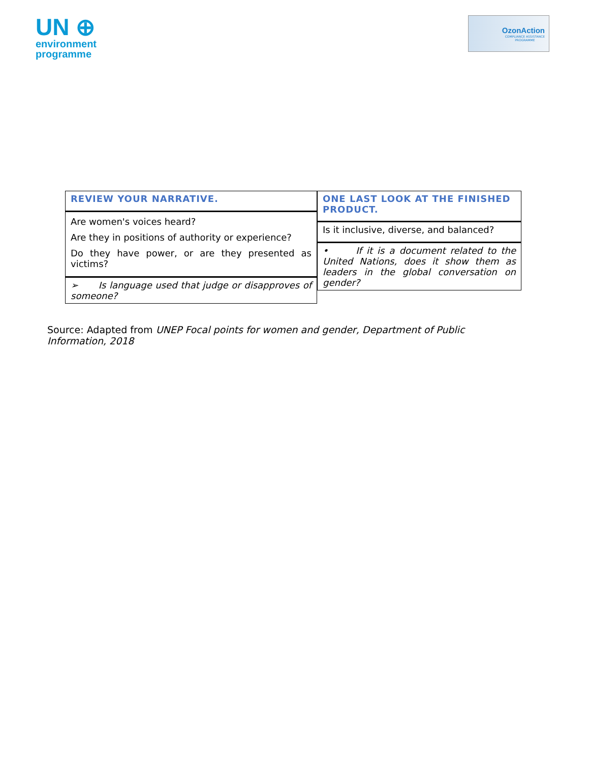UN ⊕
environment
programme
OzonAction
COMPLIANCE ASSISTANCE
PROGRAMME
| REVIEW YOUR NARRATIVE. |
| Are women's voices heard? Are they in positions of authority or experience? Do they have power, or are they presented as victims? |
| ➢ Is language used that judge or disapproves of someone? |
| ONE LAST LOOK AT THE FINISHED PRODUCT. |
| Is it inclusive, diverse, and balanced? |
| • If it is a document related to the United Nations, does it show them as leaders in the global conversation on gender? |
Source: Adapted from UNEP Focal points for women and gender, Department of Public Information, 2018